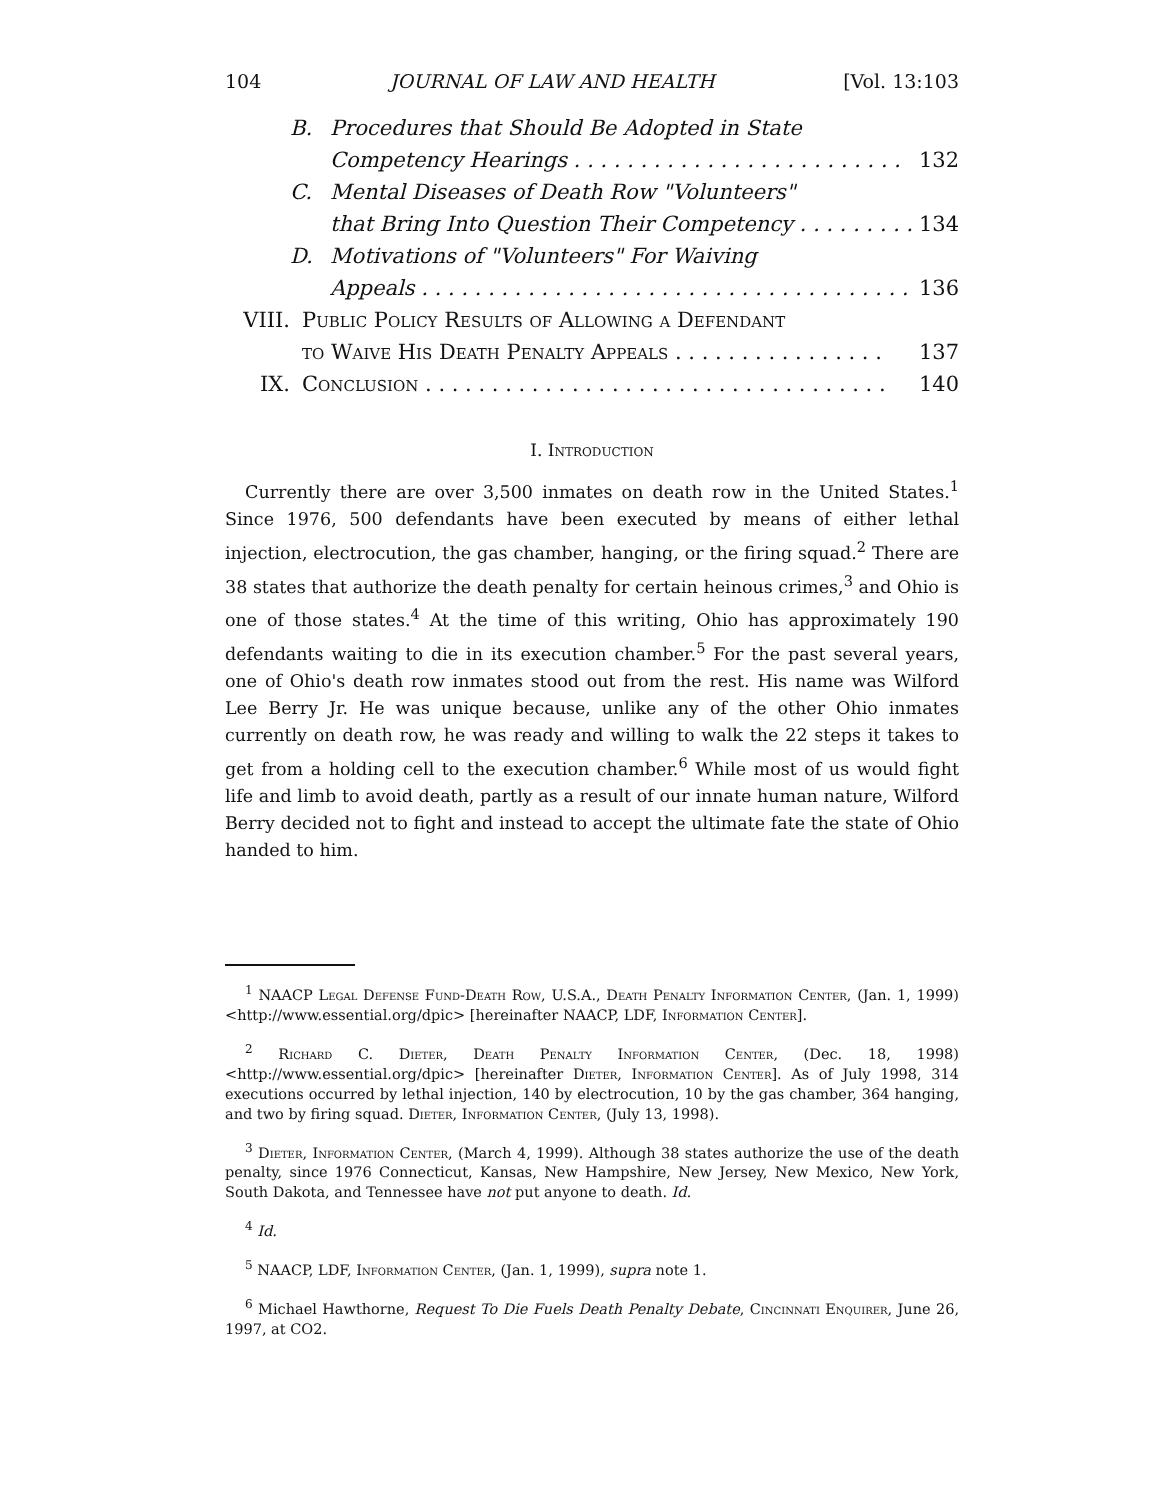104 JOURNAL OF LAW AND HEALTH [Vol. 13:103
B. Procedures that Should Be Adopted in State
Competency Hearings . . . . . . . . . . . . . . . . . . . . . . . . . 132
C. Mental Diseases of Death Row "Volunteers"
that Bring Into Question Their Competency . . . . . . . . . 134
D. Motivations of "Volunteers" For Waiving
Appeals . . . . . . . . . . . . . . . . . . . . . . . . . . . . . . . . . . . . . 136
VIII. Public Policy Results of Allowing a Defendant
to Waive His Death Penalty Appeals . . . . . . . . . . . . . . . . 137
IX. Conclusion . . . . . . . . . . . . . . . . . . . . . . . . . . . . . . . . . . . 140
I. Introduction
Currently there are over 3,500 inmates on death row in the United States.<sup>1</sup> Since 1976, 500 defendants have been executed by means of either lethal injection, electrocution, the gas chamber, hanging, or the firing squad.<sup>2</sup> There are 38 states that authorize the death penalty for certain heinous crimes,<sup>3</sup> and Ohio is one of those states.<sup>4</sup> At the time of this writing, Ohio has approximately 190 defendants waiting to die in its execution chamber.<sup>5</sup> For the past several years, one of Ohio's death row inmates stood out from the rest. His name was Wilford Lee Berry Jr. He was unique because, unlike any of the other Ohio inmates currently on death row, he was ready and willing to walk the 22 steps it takes to get from a holding cell to the execution chamber.<sup>6</sup> While most of us would fight life and limb to avoid death, partly as a result of our innate human nature, Wilford Berry decided not to fight and instead to accept the ultimate fate the state of Ohio handed to him.
<sup>1</sup> NAACP Legal Defense Fund-Death Row, U.S.A., Death Penalty Information Center, (Jan. 1, 1999) <http://www.essential.org/dpic> [hereinafter NAACP, LDF, Information Center].
<sup>2</sup> Richard C. Dieter, Death Penalty Information Center, (Dec. 18, 1998) <http://www.essential.org/dpic> [hereinafter Dieter, Information Center]. As of July 1998, 314 executions occurred by lethal injection, 140 by electrocution, 10 by the gas chamber, 364 hanging, and two by firing squad. Dieter, Information Center, (July 13, 1998).
<sup>3</sup> Dieter, Information Center, (March 4, 1999). Although 38 states authorize the use of the death penalty, since 1976 Connecticut, Kansas, New Hampshire, New Jersey, New Mexico, New York, South Dakota, and Tennessee have not put anyone to death. Id.
<sup>4</sup> Id.
<sup>5</sup> NAACP, LDF, Information Center, (Jan. 1, 1999), supra note 1.
<sup>6</sup> Michael Hawthorne, Request To Die Fuels Death Penalty Debate, Cincinnati Enquirer, June 26, 1997, at CO2.